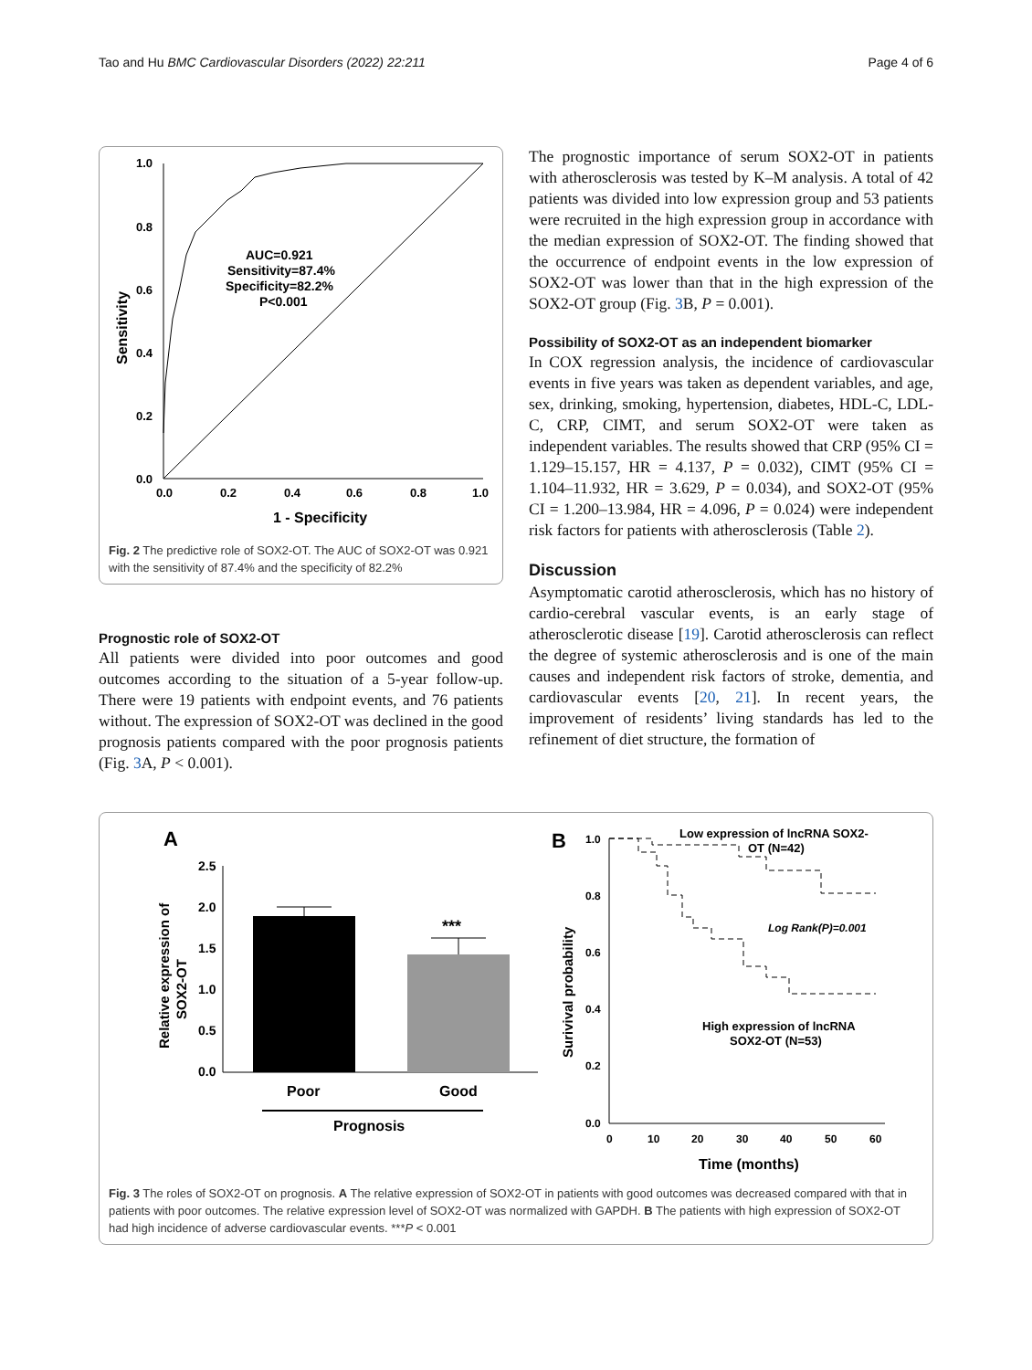Tao and Hu BMC Cardiovascular Disorders (2022) 22:211 Page 4 of 6
1.0
0.8
0.6
0.4
0.2
0.0
0.0
0.2
0.4
0.6
0.8
1.0
1 - Specificity
Sensitivity
AUC=0.921
Sensitivity=87.4%
Specificity=82.2%
P<0.001
Fig. 2 The predictive role of SOX2-OT. The AUC of SOX2-OT was 0.921 with the sensitivity of 87.4% and the specificity of 82.2%
Prognostic role of SOX2-OT
All patients were divided into poor outcomes and good outcomes according to the situation of a 5-year follow-up. There were 19 patients with endpoint events, and 76 patients without. The expression of SOX2-OT was declined in the good prognosis patients compared with the poor prognosis patients (Fig. 3 A, P < 0.001).
The prognostic importance of serum SOX2-OT in patients with atherosclerosis was tested by K–M analysis. A total of 42 patients was divided into low expression group and 53 patients were recruited in the high expression group in accordance with the median expression of SOX2-OT. The finding showed that the occurrence of endpoint events in the low expression of SOX2-OT was lower than that in the high expression of the SOX2-OT group (Fig. 3 B, P = 0.001).
Possibility of SOX2-OT as an independent biomarker
In COX regression analysis, the incidence of cardiovascular events in five years was taken as dependent variables, and age, sex, drinking, smoking, hypertension, diabetes, HDL-C, LDL-C, CRP, CIMT, and serum SOX2-OT were taken as independent variables. The results showed that CRP (95% CI = 1.129–15.157, HR = 4.137, P = 0.032), CIMT (95% CI = 1.104–11.932, HR = 3.629, P = 0.034), and SOX2-OT (95% CI = 1.200–13.984, HR = 4.096, P = 0.024) were independent risk factors for patients with atherosclerosis (Table 2).
Discussion
Asymptomatic carotid atherosclerosis, which has no history of cardio-cerebral vascular events, is an early stage of atherosclerotic disease [19]. Carotid atherosclerosis can reflect the degree of systemic atherosclerosis and is one of the main causes and independent risk factors of stroke, dementia, and cardiovascular events [20, 21]. In recent years, the improvement of residents’ living standards has led to the refinement of diet structure, the formation of
A
2.5
2.0
1.5
1.0
0.5
0.0
Poor
Good
***
Prognosis
Relative expression of
SOX2-OT
B
1.0
0.8
0.6
0.4
0.2
0.0
0
10
20
30
40
50
60
Time (months)
Surivival probability
Low expression of lncRNA SOX2-
OT (N=42)
Log Rank(P)=0.001
High expression of lncRNA
SOX2-OT (N=53)
Fig. 3 The roles of SOX2-OT on prognosis. A The relative expression of SOX2-OT in patients with good outcomes was decreased compared with that in patients with poor outcomes. The relative expression level of SOX2-OT was normalized with GAPDH. B The patients with high expression of SOX2-OT had high incidence of adverse cardiovascular events. ***P < 0.001